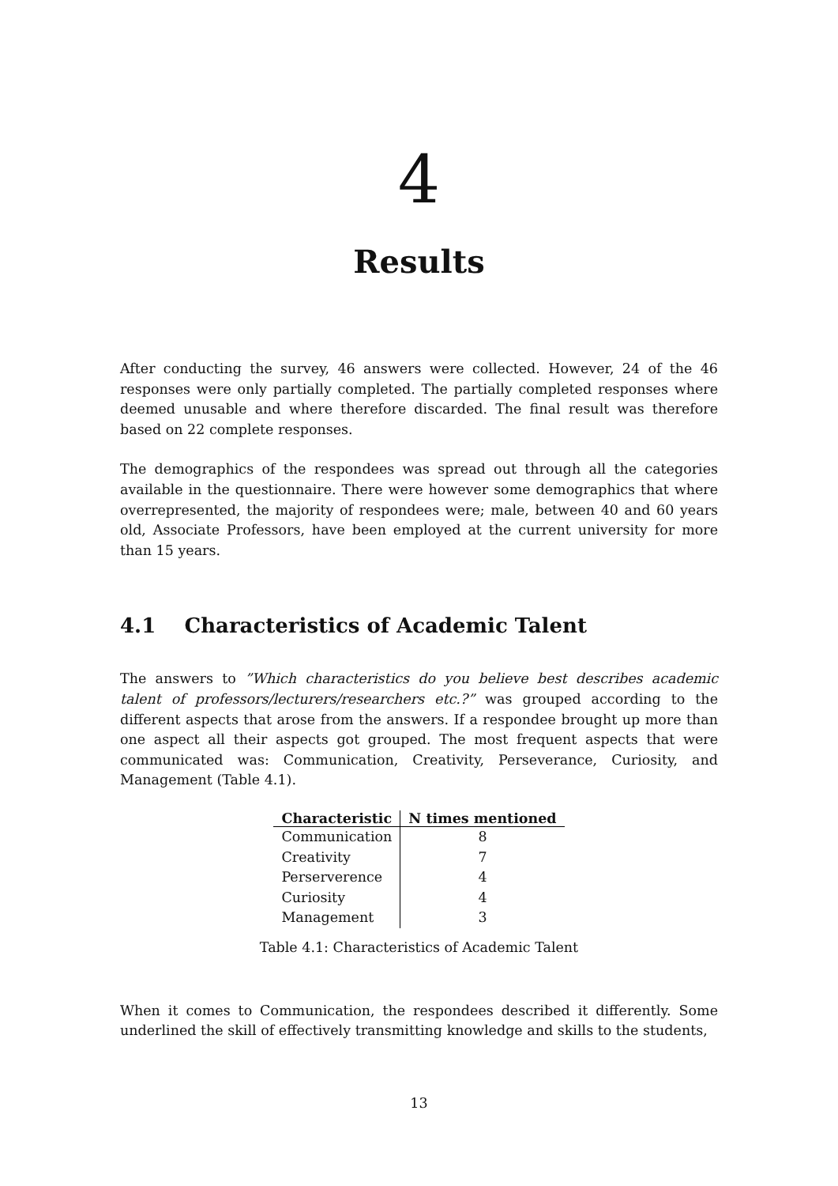4
Results
After conducting the survey, 46 answers were collected. However, 24 of the 46 responses were only partially completed. The partially completed responses where deemed unusable and where therefore discarded. The final result was therefore based on 22 complete responses.
The demographics of the respondees was spread out through all the categories available in the questionnaire. There were however some demographics that where overrepresented, the majority of respondees were; male, between 40 and 60 years old, Associate Professors, have been employed at the current university for more than 15 years.
4.1 Characteristics of Academic Talent
The answers to ”Which characteristics do you believe best describes academic talent of professors/lecturers/researchers etc.?” was grouped according to the different aspects that arose from the answers. If a respondee brought up more than one aspect all their aspects got grouped. The most frequent aspects that were communicated was: Communication, Creativity, Perseverance, Curiosity, and Management (Table 4.1).
| Characteristic | N times mentioned |
| --- | --- |
| Communication | 8 |
| Creativity | 7 |
| Perserverence | 4 |
| Curiosity | 4 |
| Management | 3 |
Table 4.1: Characteristics of Academic Talent
When it comes to Communication, the respondees described it differently. Some underlined the skill of effectively transmitting knowledge and skills to the students,
13